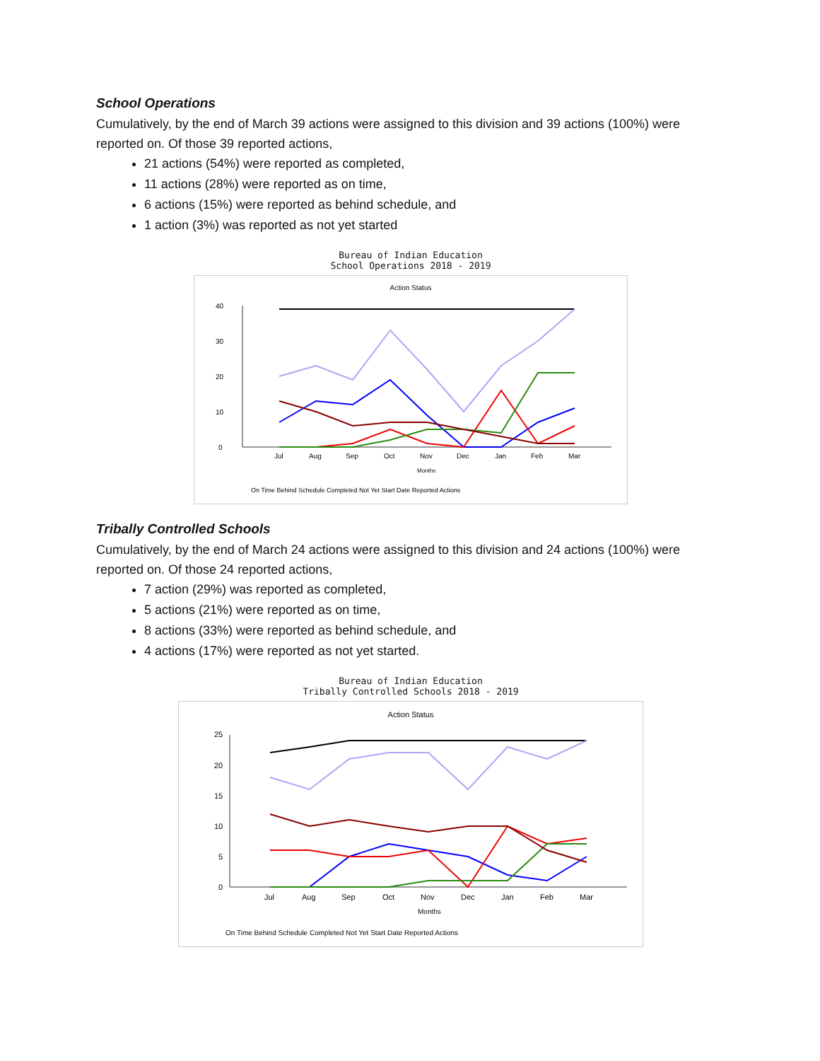School Operations
Cumulatively, by the end of March 39 actions were assigned to this division and 39 actions (100%) were reported on. Of those 39 reported actions,
21 actions (54%) were reported as completed,
11 actions (28%) were reported as on time,
6 actions (15%) were reported as behind schedule, and
1 action (3%) was reported as not yet started
Bureau of Indian Education
School Operations 2018 - 2019
Action Status
40
30
20
10
0
Jul
Aug
Sep
Oct
Nov
Dec
Jan
Feb
Mar
Months
On Time Behind Schedule Completed Not Yet Start Date Reported Actions
Tribally Controlled Schools
Cumulatively, by the end of March 24 actions were assigned to this division and 24 actions (100%) were reported on. Of those 24 reported actions,
7 action (29%) was reported as completed,
5 actions (21%) were reported as on time,
8 actions (33%) were reported as behind schedule, and
4 actions (17%) were reported as not yet started.
Bureau of Indian Education
Tribally Controlled Schools 2018 - 2019
Action Status
25
20
15
10
5
0
Jul
Aug
Sep
Oct
Nov
Dec
Jan
Feb
Mar
Months
On Time Behind Schedule Completed Not Yet Start Date Reported Actions